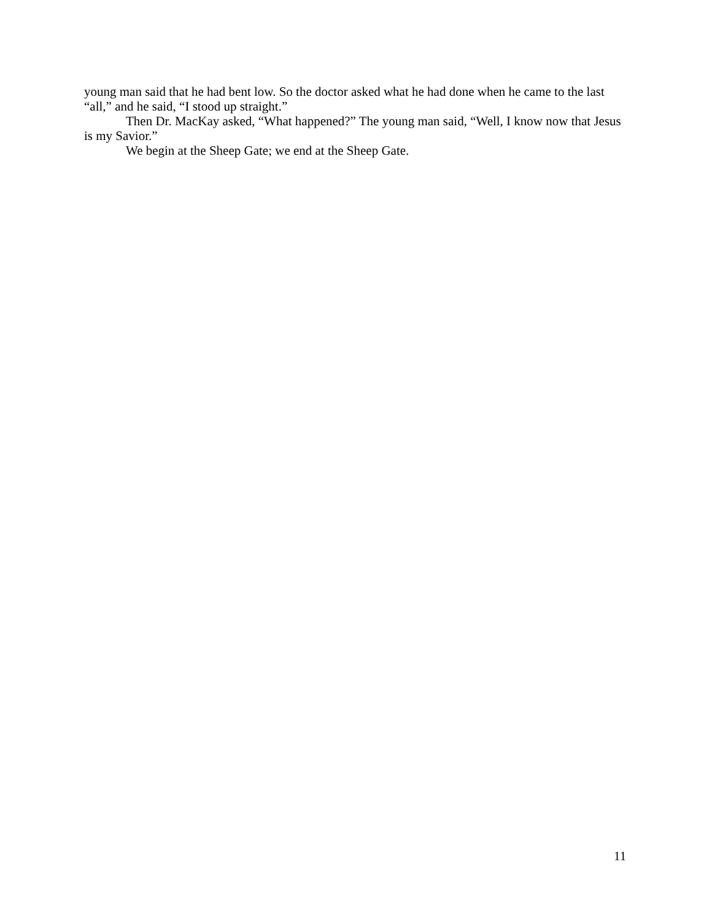young man said that he had bent low. So the doctor asked what he had done when he came to the last “all,” and he said, “I stood up straight.”
Then Dr. MacKay asked, “What happened?” The young man said, “Well, I know now that Jesus is my Savior.”
We begin at the Sheep Gate; we end at the Sheep Gate.
11